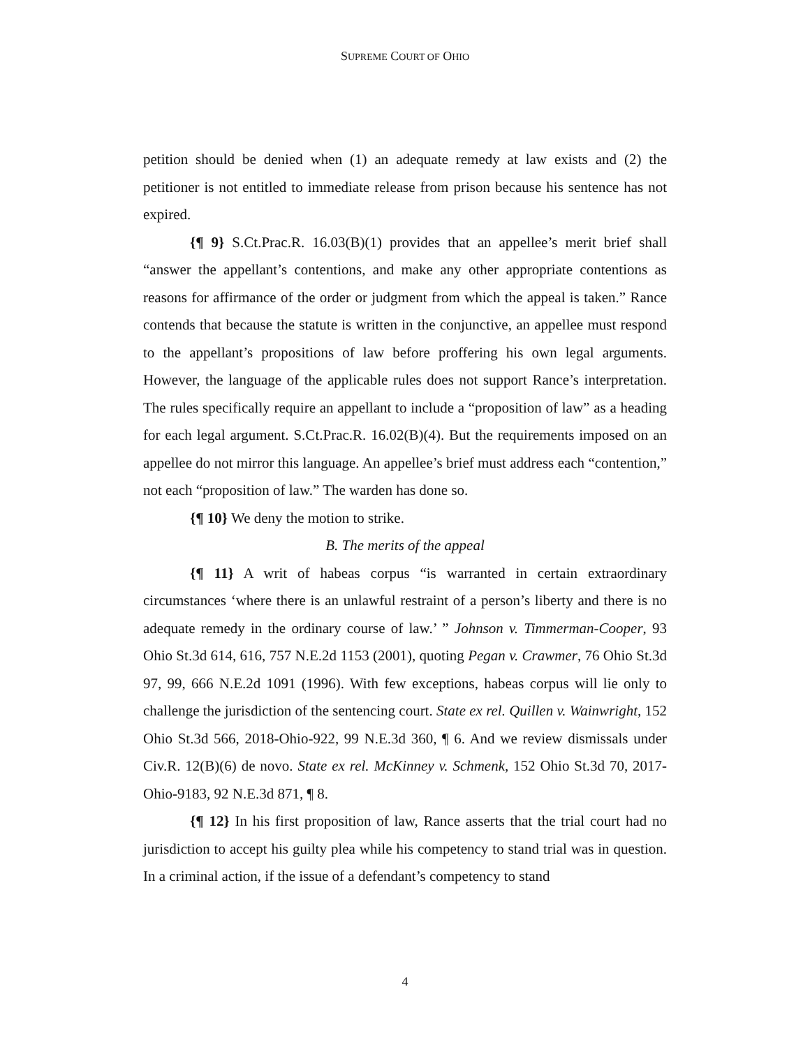SUPREME COURT OF OHIO
petition should be denied when (1) an adequate remedy at law exists and (2) the petitioner is not entitled to immediate release from prison because his sentence has not expired.
{¶ 9} S.Ct.Prac.R. 16.03(B)(1) provides that an appellee’s merit brief shall “answer the appellant’s contentions, and make any other appropriate contentions as reasons for affirmance of the order or judgment from which the appeal is taken.” Rance contends that because the statute is written in the conjunctive, an appellee must respond to the appellant’s propositions of law before proffering his own legal arguments. However, the language of the applicable rules does not support Rance’s interpretation. The rules specifically require an appellant to include a “proposition of law” as a heading for each legal argument. S.Ct.Prac.R. 16.02(B)(4). But the requirements imposed on an appellee do not mirror this language. An appellee’s brief must address each “contention,” not each “proposition of law.” The warden has done so.
{¶ 10} We deny the motion to strike.
B. The merits of the appeal
{¶ 11} A writ of habeas corpus “is warranted in certain extraordinary circumstances ‘where there is an unlawful restraint of a person’s liberty and there is no adequate remedy in the ordinary course of law.’ ” Johnson v. Timmerman-Cooper, 93 Ohio St.3d 614, 616, 757 N.E.2d 1153 (2001), quoting Pegan v. Crawmer, 76 Ohio St.3d 97, 99, 666 N.E.2d 1091 (1996). With few exceptions, habeas corpus will lie only to challenge the jurisdiction of the sentencing court. State ex rel. Quillen v. Wainwright, 152 Ohio St.3d 566, 2018-Ohio-922, 99 N.E.3d 360, ¶ 6. And we review dismissals under Civ.R. 12(B)(6) de novo. State ex rel. McKinney v. Schmenk, 152 Ohio St.3d 70, 2017-Ohio-9183, 92 N.E.3d 871, ¶ 8.
{¶ 12} In his first proposition of law, Rance asserts that the trial court had no jurisdiction to accept his guilty plea while his competency to stand trial was in question. In a criminal action, if the issue of a defendant’s competency to stand
4